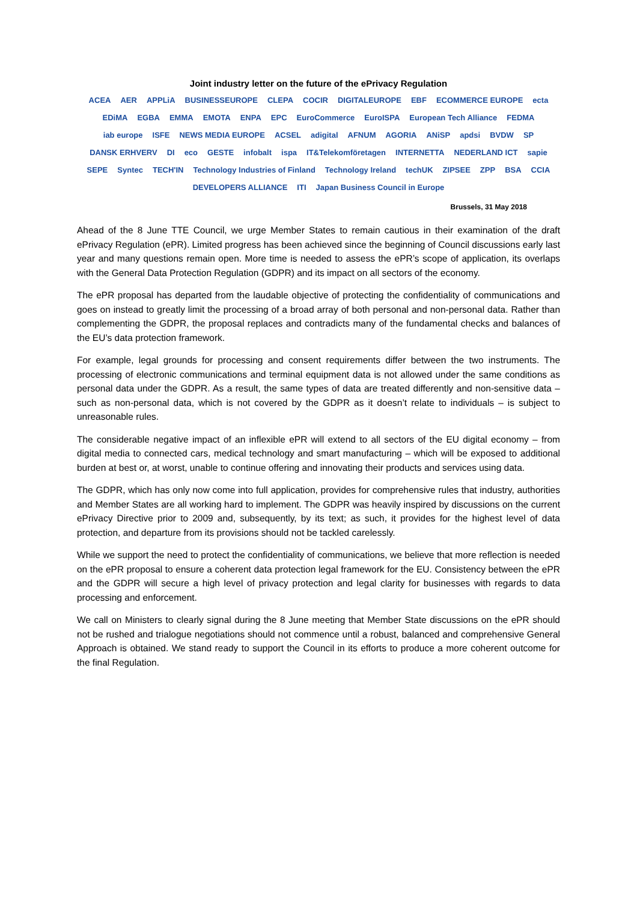Joint industry letter on the future of the ePrivacy Regulation
ACEA AER APPLiA BUSINESSEUROPE CLEPA COCIR DIGITALEUROPE EBF ECOMMERCE EUROPE ecta EDiMA EGBA EMMA EMOTA ENPA EPC EuroCommerce EuroISPA European Tech Alliance FEDMA iab europe ISFE NEWS MEDIA EUROPE ACSEL adigital AFNUM AGORIA ANiSP apdsi BVDW SP DANSK ERHVERV DI eco GESTE infobalt ispa IT&Telekomföretagen INTERNETTA NEDERLAND ICT sapie SEPE Syntec TECH'IN Technology Industries of Finland Technology Ireland techUK ZIPSEE ZPP BSA CCIA DEVELOPERS ALLIANCE ITI Japan Business Council in Europe
Brussels, 31 May 2018
Ahead of the 8 June TTE Council, we urge Member States to remain cautious in their examination of the draft ePrivacy Regulation (ePR). Limited progress has been achieved since the beginning of Council discussions early last year and many questions remain open. More time is needed to assess the ePR’s scope of application, its overlaps with the General Data Protection Regulation (GDPR) and its impact on all sectors of the economy.
The ePR proposal has departed from the laudable objective of protecting the confidentiality of communications and goes on instead to greatly limit the processing of a broad array of both personal and non-personal data. Rather than complementing the GDPR, the proposal replaces and contradicts many of the fundamental checks and balances of the EU’s data protection framework.
For example, legal grounds for processing and consent requirements differ between the two instruments. The processing of electronic communications and terminal equipment data is not allowed under the same conditions as personal data under the GDPR. As a result, the same types of data are treated differently and non-sensitive data – such as non-personal data, which is not covered by the GDPR as it doesn’t relate to individuals – is subject to unreasonable rules.
The considerable negative impact of an inflexible ePR will extend to all sectors of the EU digital economy – from digital media to connected cars, medical technology and smart manufacturing – which will be exposed to additional burden at best or, at worst, unable to continue offering and innovating their products and services using data.
The GDPR, which has only now come into full application, provides for comprehensive rules that industry, authorities and Member States are all working hard to implement. The GDPR was heavily inspired by discussions on the current ePrivacy Directive prior to 2009 and, subsequently, by its text; as such, it provides for the highest level of data protection, and departure from its provisions should not be tackled carelessly.
While we support the need to protect the confidentiality of communications, we believe that more reflection is needed on the ePR proposal to ensure a coherent data protection legal framework for the EU. Consistency between the ePR and the GDPR will secure a high level of privacy protection and legal clarity for businesses with regards to data processing and enforcement.
We call on Ministers to clearly signal during the 8 June meeting that Member State discussions on the ePR should not be rushed and trialogue negotiations should not commence until a robust, balanced and comprehensive General Approach is obtained. We stand ready to support the Council in its efforts to produce a more coherent outcome for the final Regulation.